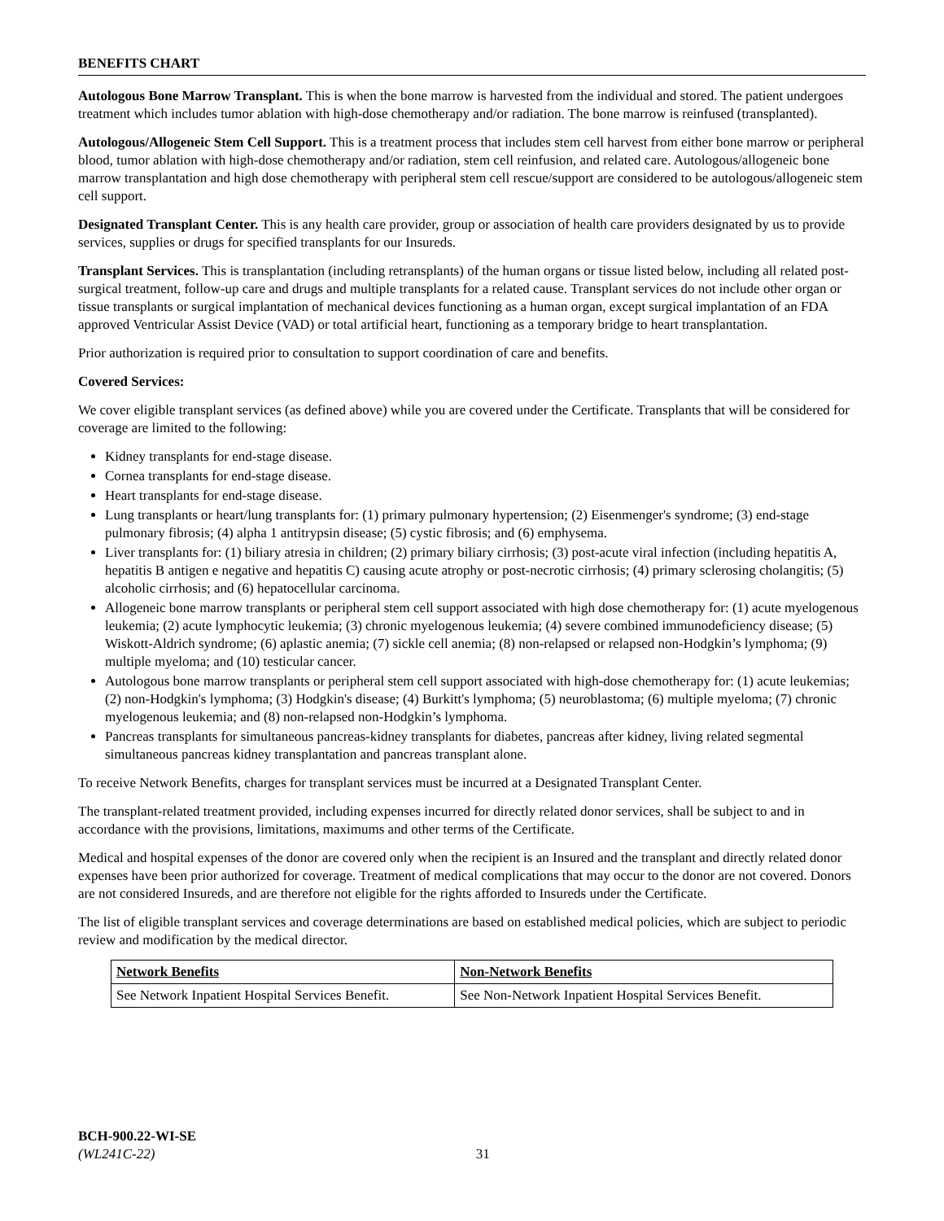BENEFITS CHART
Autologous Bone Marrow Transplant. This is when the bone marrow is harvested from the individual and stored. The patient undergoes treatment which includes tumor ablation with high-dose chemotherapy and/or radiation. The bone marrow is reinfused (transplanted).
Autologous/Allogeneic Stem Cell Support. This is a treatment process that includes stem cell harvest from either bone marrow or peripheral blood, tumor ablation with high-dose chemotherapy and/or radiation, stem cell reinfusion, and related care. Autologous/allogeneic bone marrow transplantation and high dose chemotherapy with peripheral stem cell rescue/support are considered to be autologous/allogeneic stem cell support.
Designated Transplant Center. This is any health care provider, group or association of health care providers designated by us to provide services, supplies or drugs for specified transplants for our Insureds.
Transplant Services. This is transplantation (including retransplants) of the human organs or tissue listed below, including all related post-surgical treatment, follow-up care and drugs and multiple transplants for a related cause. Transplant services do not include other organ or tissue transplants or surgical implantation of mechanical devices functioning as a human organ, except surgical implantation of an FDA approved Ventricular Assist Device (VAD) or total artificial heart, functioning as a temporary bridge to heart transplantation.
Prior authorization is required prior to consultation to support coordination of care and benefits.
Covered Services:
We cover eligible transplant services (as defined above) while you are covered under the Certificate. Transplants that will be considered for coverage are limited to the following:
Kidney transplants for end-stage disease.
Cornea transplants for end-stage disease.
Heart transplants for end-stage disease.
Lung transplants or heart/lung transplants for: (1) primary pulmonary hypertension; (2) Eisenmenger's syndrome; (3) end-stage pulmonary fibrosis; (4) alpha 1 antitrypsin disease; (5) cystic fibrosis; and (6) emphysema.
Liver transplants for: (1) biliary atresia in children; (2) primary biliary cirrhosis; (3) post-acute viral infection (including hepatitis A, hepatitis B antigen e negative and hepatitis C) causing acute atrophy or post-necrotic cirrhosis; (4) primary sclerosing cholangitis; (5) alcoholic cirrhosis; and (6) hepatocellular carcinoma.
Allogeneic bone marrow transplants or peripheral stem cell support associated with high dose chemotherapy for: (1) acute myelogenous leukemia; (2) acute lymphocytic leukemia; (3) chronic myelogenous leukemia; (4) severe combined immunodeficiency disease; (5) Wiskott-Aldrich syndrome; (6) aplastic anemia; (7) sickle cell anemia; (8) non-relapsed or relapsed non-Hodgkin’s lymphoma; (9) multiple myeloma; and (10) testicular cancer.
Autologous bone marrow transplants or peripheral stem cell support associated with high-dose chemotherapy for: (1) acute leukemias; (2) non-Hodgkin's lymphoma; (3) Hodgkin's disease; (4) Burkitt's lymphoma; (5) neuroblastoma; (6) multiple myeloma; (7) chronic myelogenous leukemia; and (8) non-relapsed non-Hodgkin’s lymphoma.
Pancreas transplants for simultaneous pancreas-kidney transplants for diabetes, pancreas after kidney, living related segmental simultaneous pancreas kidney transplantation and pancreas transplant alone.
To receive Network Benefits, charges for transplant services must be incurred at a Designated Transplant Center.
The transplant-related treatment provided, including expenses incurred for directly related donor services, shall be subject to and in accordance with the provisions, limitations, maximums and other terms of the Certificate.
Medical and hospital expenses of the donor are covered only when the recipient is an Insured and the transplant and directly related donor expenses have been prior authorized for coverage. Treatment of medical complications that may occur to the donor are not covered. Donors are not considered Insureds, and are therefore not eligible for the rights afforded to Insureds under the Certificate.
The list of eligible transplant services and coverage determinations are based on established medical policies, which are subject to periodic review and modification by the medical director.
| Network Benefits | Non-Network Benefits |
| --- | --- |
| See Network Inpatient Hospital Services Benefit. | See Non-Network Inpatient Hospital Services Benefit. |
BCH-900.22-WI-SE
(WL241C-22) 31